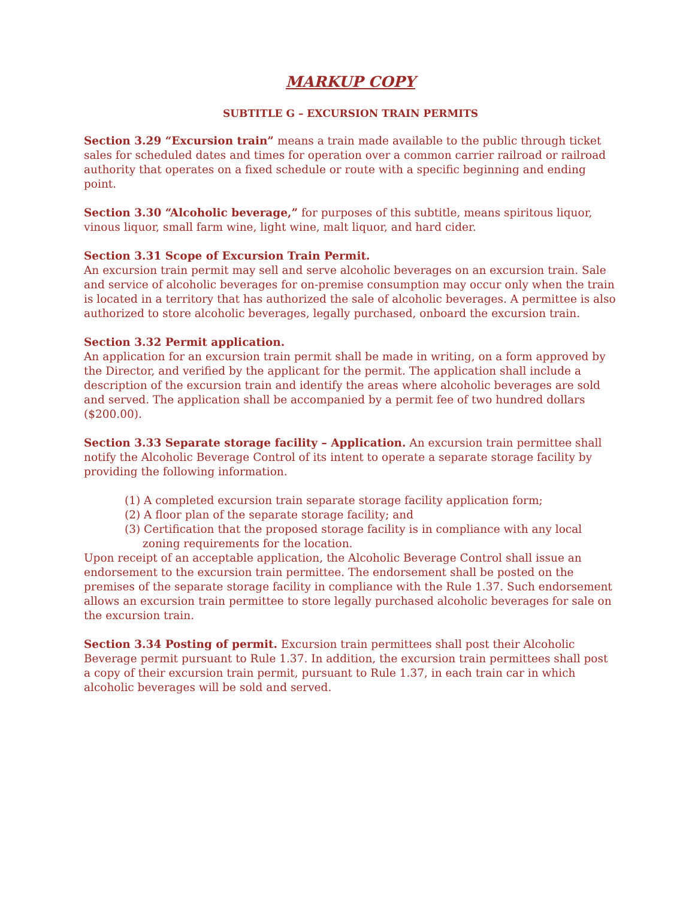MARKUP COPY
SUBTITLE G – EXCURSION TRAIN PERMITS
Section 3.29 “Excursion train” means a train made available to the public through ticket sales for scheduled dates and times for operation over a common carrier railroad or railroad authority that operates on a fixed schedule or route with a specific beginning and ending point.
Section 3.30 “Alcoholic beverage,” for purposes of this subtitle, means spiritous liquor, vinous liquor, small farm wine, light wine, malt liquor, and hard cider.
Section 3.31 Scope of Excursion Train Permit.
An excursion train permit may sell and serve alcoholic beverages on an excursion train. Sale and service of alcoholic beverages for on-premise consumption may occur only when the train is located in a territory that has authorized the sale of alcoholic beverages. A permittee is also authorized to store alcoholic beverages, legally purchased, onboard the excursion train.
Section 3.32 Permit application.
An application for an excursion train permit shall be made in writing, on a form approved by the Director, and verified by the applicant for the permit. The application shall include a description of the excursion train and identify the areas where alcoholic beverages are sold and served. The application shall be accompanied by a permit fee of two hundred dollars ($200.00).
Section 3.33 Separate storage facility – Application. An excursion train permittee shall notify the Alcoholic Beverage Control of its intent to operate a separate storage facility by providing the following information.
(1) A completed excursion train separate storage facility application form;
(2) A floor plan of the separate storage facility; and
(3) Certification that the proposed storage facility is in compliance with any local zoning requirements for the location.
Upon receipt of an acceptable application, the Alcoholic Beverage Control shall issue an endorsement to the excursion train permittee. The endorsement shall be posted on the premises of the separate storage facility in compliance with the Rule 1.37. Such endorsement allows an excursion train permittee to store legally purchased alcoholic beverages for sale on the excursion train.
Section 3.34 Posting of permit. Excursion train permittees shall post their Alcoholic Beverage permit pursuant to Rule 1.37. In addition, the excursion train permittees shall post a copy of their excursion train permit, pursuant to Rule 1.37, in each train car in which alcoholic beverages will be sold and served.